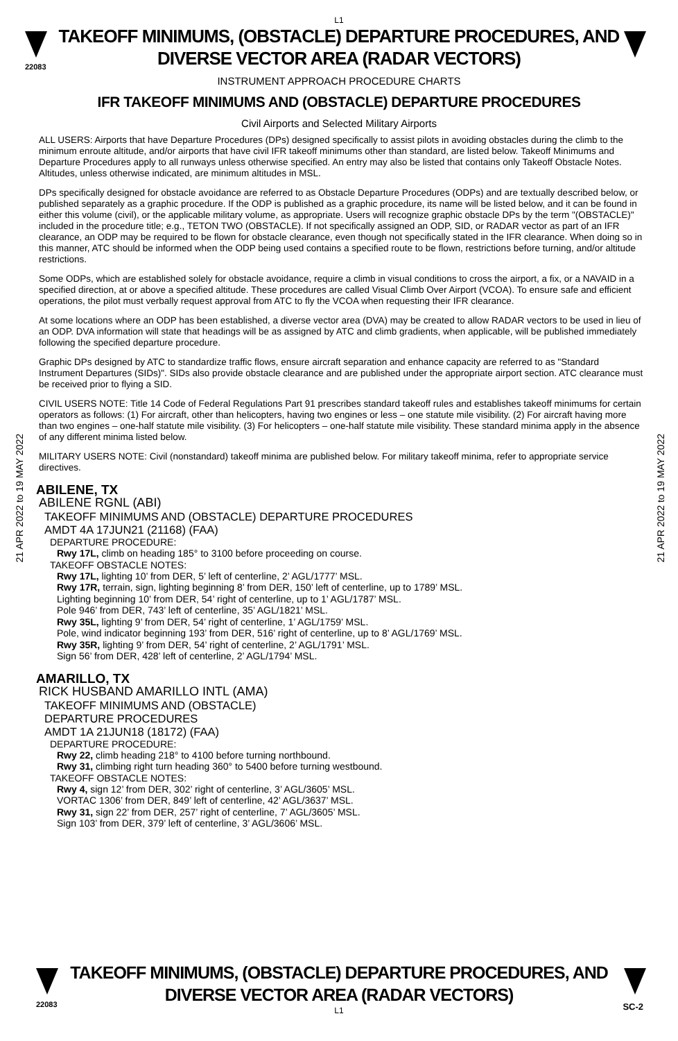L1
TAKEOFF MINIMUMS, (OBSTACLE) DEPARTURE PROCEDURES, AND
DIVERSE VECTOR AREA (RADAR VECTORS)
22083
INSTRUMENT APPROACH PROCEDURE CHARTS
IFR TAKEOFF MINIMUMS AND (OBSTACLE) DEPARTURE PROCEDURES
Civil Airports and Selected Military Airports
21 APR 2022 to 19 MAY 2022
21 APR 2022 to 19 MAY 2022
ALL USERS: Airports that have Departure Procedures (DPs) designed specifically to assist pilots in avoiding obstacles during the climb to the minimum enroute altitude, and/or airports that have civil IFR takeoff minimums other than standard, are listed below. Takeoff Minimums and Departure Procedures apply to all runways unless otherwise specified. An entry may also be listed that contains only Takeoff Obstacle Notes. Altitudes, unless otherwise indicated, are minimum altitudes in MSL.
DPs specifically designed for obstacle avoidance are referred to as Obstacle Departure Procedures (ODPs) and are textually described below, or published separately as a graphic procedure. If the ODP is published as a graphic procedure, its name will be listed below, and it can be found in either this volume (civil), or the applicable military volume, as appropriate. Users will recognize graphic obstacle DPs by the term "(OBSTACLE)" included in the procedure title; e.g., TETON TWO (OBSTACLE). If not specifically assigned an ODP, SID, or RADAR vector as part of an IFR clearance, an ODP may be required to be flown for obstacle clearance, even though not specifically stated in the IFR clearance. When doing so in this manner, ATC should be informed when the ODP being used contains a specified route to be flown, restrictions before turning, and/or altitude restrictions.
Some ODPs, which are established solely for obstacle avoidance, require a climb in visual conditions to cross the airport, a fix, or a NAVAID in a specified direction, at or above a specified altitude. These procedures are called Visual Climb Over Airport (VCOA). To ensure safe and efficient operations, the pilot must verbally request approval from ATC to fly the VCOA when requesting their IFR clearance.
At some locations where an ODP has been established, a diverse vector area (DVA) may be created to allow RADAR vectors to be used in lieu of an ODP. DVA information will state that headings will be as assigned by ATC and climb gradients, when applicable, will be published immediately following the specified departure procedure.
Graphic DPs designed by ATC to standardize traffic flows, ensure aircraft separation and enhance capacity are referred to as "Standard Instrument Departures (SIDs)". SIDs also provide obstacle clearance and are published under the appropriate airport section. ATC clearance must be received prior to flying a SID.
CIVIL USERS NOTE: Title 14 Code of Federal Regulations Part 91 prescribes standard takeoff rules and establishes takeoff minimums for certain operators as follows: (1) For aircraft, other than helicopters, having two engines or less – one statute mile visibility. (2) For aircraft having more than two engines – one-half statute mile visibility. (3) For helicopters – one-half statute mile visibility. These standard minima apply in the absence of any different minima listed below.
MILITARY USERS NOTE: Civil (nonstandard) takeoff minima are published below. For military takeoff minima, refer to appropriate service directives.
ABILENE, TX
ABILENE RGNL (ABI)
TAKEOFF MINIMUMS AND (OBSTACLE) DEPARTURE PROCEDURES
AMDT 4A 17JUN21 (21168) (FAA)
DEPARTURE PROCEDURE:
Rwy 17L, climb on heading 185° to 3100 before proceeding on course.
TAKEOFF OBSTACLE NOTES:
Rwy 17L, lighting 10’ from DER, 5’ left of centerline, 2’ AGL/1777’ MSL.
Rwy 17R, terrain, sign, lighting beginning 8’ from DER, 150’ left of centerline, up to 1789’ MSL.
Lighting beginning 10’ from DER, 54’ right of centerline, up to 1’ AGL/1787’ MSL.
Pole 946’ from DER, 743’ left of centerline, 35’ AGL/1821’ MSL.
Rwy 35L, lighting 9’ from DER, 54’ right of centerline, 1’ AGL/1759’ MSL.
Pole, wind indicator beginning 193’ from DER, 516’ right of centerline, up to 8’ AGL/1769’ MSL.
Rwy 35R, lighting 9’ from DER, 54’ right of centerline, 2’ AGL/1791’ MSL.
Sign 56’ from DER, 428’ left of centerline, 2’ AGL/1794’ MSL.
AMARILLO, TX
RICK HUSBAND AMARILLO INTL (AMA)
TAKEOFF MINIMUMS AND (OBSTACLE)
DEPARTURE PROCEDURES
AMDT 1A 21JUN18 (18172) (FAA)
DEPARTURE PROCEDURE:
Rwy 22, climb heading 218° to 4100 before turning northbound.
Rwy 31, climbing right turn heading 360° to 5400 before turning westbound.
TAKEOFF OBSTACLE NOTES:
Rwy 4, sign 12’ from DER, 302’ right of centerline, 3’ AGL/3605’ MSL.
VORTAC 1306’ from DER, 849’ left of centerline, 42’ AGL/3637’ MSL.
Rwy 31, sign 22’ from DER, 257’ right of centerline, 7’ AGL/3605’ MSL.
Sign 103’ from DER, 379’ left of centerline, 3’ AGL/3606’ MSL.
TAKEOFF MINIMUMS, (OBSTACLE) DEPARTURE PROCEDURES, AND
DIVERSE VECTOR AREA (RADAR VECTORS)
22083
L1
SC-2